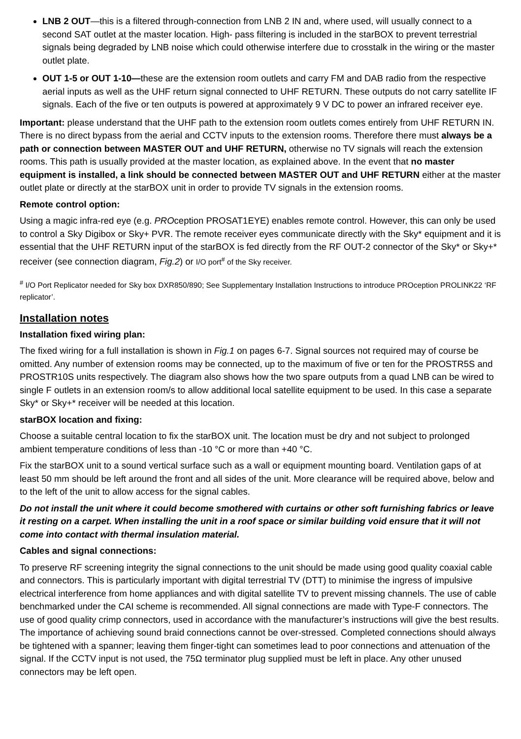LNB 2 OUT—this is a filtered through-connection from LNB 2 IN and, where used, will usually connect to a second SAT outlet at the master location. High- pass filtering is included in the starBOX to prevent terrestrial signals being degraded by LNB noise which could otherwise interfere due to crosstalk in the wiring or the master outlet plate.
OUT 1-5 or OUT 1-10—these are the extension room outlets and carry FM and DAB radio from the respective aerial inputs as well as the UHF return signal connected to UHF RETURN. These outputs do not carry satellite IF signals. Each of the five or ten outputs is powered at approximately 9 V DC to power an infrared receiver eye.
Important: please understand that the UHF path to the extension room outlets comes entirely from UHF RETURN IN. There is no direct bypass from the aerial and CCTV inputs to the extension rooms. Therefore there must always be a path or connection between MASTER OUT and UHF RETURN, otherwise no TV signals will reach the extension rooms. This path is usually provided at the master location, as explained above. In the event that no master equipment is installed, a link should be connected between MASTER OUT and UHF RETURN either at the master outlet plate or directly at the starBOX unit in order to provide TV signals in the extension rooms.
Remote control option:
Using a magic infra-red eye (e.g. PROception PROSAT1EYE) enables remote control. However, this can only be used to control a Sky Digibox or Sky+ PVR. The remote receiver eyes communicate directly with the Sky* equipment and it is essential that the UHF RETURN input of the starBOX is fed directly from the RF OUT-2 connector of the Sky* or Sky+* receiver (see connection diagram, Fig.2) or I/O port<sup>#</sup> of the Sky receiver.
<sup>#</sup> I/O Port Replicator needed for Sky box DXR850/890; See Supplementary Installation Instructions to introduce PROception PROLINK22 ‘RF replicator’.
Installation notes
Installation fixed wiring plan:
The fixed wiring for a full installation is shown in Fig.1 on pages 6-7. Signal sources not required may of course be omitted. Any number of extension rooms may be connected, up to the maximum of five or ten for the PROSTR5S and PROSTR10S units respectively. The diagram also shows how the two spare outputs from a quad LNB can be wired to single F outlets in an extension room/s to allow additional local satellite equipment to be used. In this case a separate Sky* or Sky+* receiver will be needed at this location.
starBOX location and fixing:
Choose a suitable central location to fix the starBOX unit. The location must be dry and not subject to prolonged ambient temperature conditions of less than -10 °C or more than +40 °C.
Fix the starBOX unit to a sound vertical surface such as a wall or equipment mounting board. Ventilation gaps of at least 50 mm should be left around the front and all sides of the unit. More clearance will be required above, below and to the left of the unit to allow access for the signal cables.
Do not install the unit where it could become smothered with curtains or other soft furnishing fabrics or leave it resting on a carpet. When installing the unit in a roof space or similar building void ensure that it will not come into contact with thermal insulation material.
Cables and signal connections:
To preserve RF screening integrity the signal connections to the unit should be made using good quality coaxial cable and connectors. This is particularly important with digital terrestrial TV (DTT) to minimise the ingress of impulsive electrical interference from home appliances and with digital satellite TV to prevent missing channels. The use of cable benchmarked under the CAI scheme is recommended. All signal connections are made with Type-F connectors. The use of good quality crimp connectors, used in accordance with the manufacturer’s instructions will give the best results. The importance of achieving sound braid connections cannot be over-stressed. Completed connections should always be tightened with a spanner; leaving them finger-tight can sometimes lead to poor connections and attenuation of the signal. If the CCTV input is not used, the 75Ω terminator plug supplied must be left in place. Any other unused connectors may be left open.